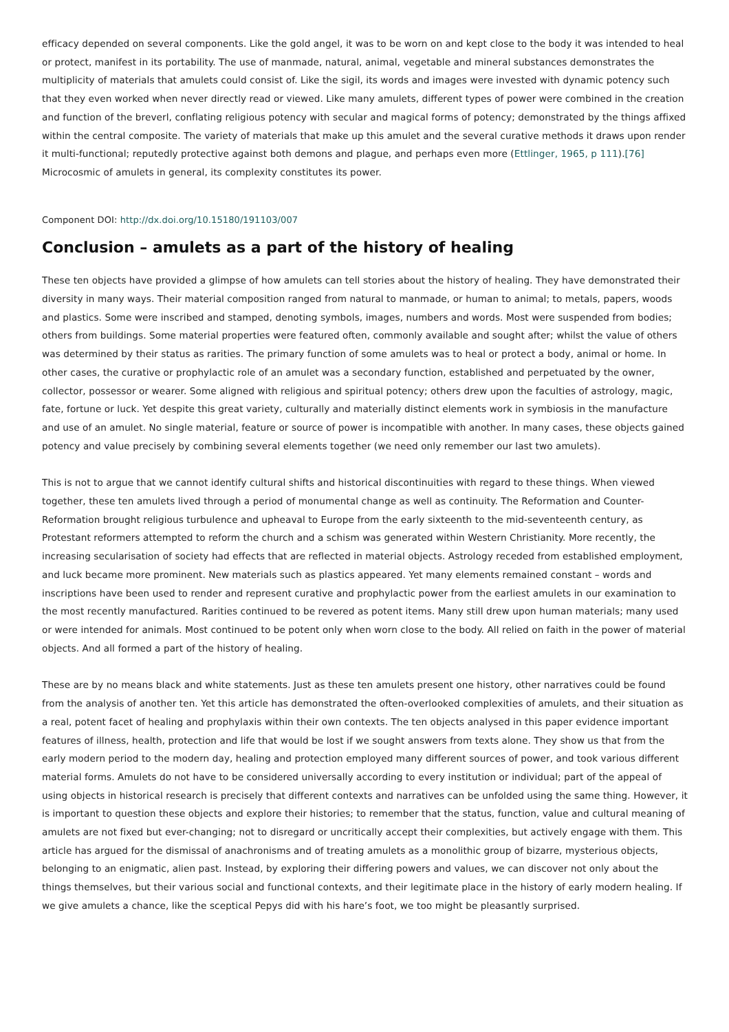efficacy depended on several components. Like the gold angel, it was to be worn on and kept close to the body it was intended to heal or protect, manifest in its portability. The use of manmade, natural, animal, vegetable and mineral substances demonstrates the multiplicity of materials that amulets could consist of. Like the sigil, its words and images were invested with dynamic potency such that they even worked when never directly read or viewed. Like many amulets, different types of power were combined in the creation and function of the breverl, conflating religious potency with secular and magical forms of potency; demonstrated by the things affixed within the central composite. The variety of materials that make up this amulet and the several curative methods it draws upon render it multi-functional; reputedly protective against both demons and plague, and perhaps even more (Ettlinger, 1965, p 111).[76] Microcosmic of amulets in general, its complexity constitutes its power.
Component DOI: http://dx.doi.org/10.15180/191103/007
Conclusion – amulets as a part of the history of healing
These ten objects have provided a glimpse of how amulets can tell stories about the history of healing. They have demonstrated their diversity in many ways. Their material composition ranged from natural to manmade, or human to animal; to metals, papers, woods and plastics. Some were inscribed and stamped, denoting symbols, images, numbers and words. Most were suspended from bodies; others from buildings. Some material properties were featured often, commonly available and sought after; whilst the value of others was determined by their status as rarities. The primary function of some amulets was to heal or protect a body, animal or home. In other cases, the curative or prophylactic role of an amulet was a secondary function, established and perpetuated by the owner, collector, possessor or wearer. Some aligned with religious and spiritual potency; others drew upon the faculties of astrology, magic, fate, fortune or luck. Yet despite this great variety, culturally and materially distinct elements work in symbiosis in the manufacture and use of an amulet. No single material, feature or source of power is incompatible with another. In many cases, these objects gained potency and value precisely by combining several elements together (we need only remember our last two amulets).
This is not to argue that we cannot identify cultural shifts and historical discontinuities with regard to these things. When viewed together, these ten amulets lived through a period of monumental change as well as continuity. The Reformation and Counter-Reformation brought religious turbulence and upheaval to Europe from the early sixteenth to the mid-seventeenth century, as Protestant reformers attempted to reform the church and a schism was generated within Western Christianity. More recently, the increasing secularisation of society had effects that are reflected in material objects. Astrology receded from established employment, and luck became more prominent. New materials such as plastics appeared. Yet many elements remained constant – words and inscriptions have been used to render and represent curative and prophylactic power from the earliest amulets in our examination to the most recently manufactured. Rarities continued to be revered as potent items. Many still drew upon human materials; many used or were intended for animals. Most continued to be potent only when worn close to the body. All relied on faith in the power of material objects. And all formed a part of the history of healing.
These are by no means black and white statements. Just as these ten amulets present one history, other narratives could be found from the analysis of another ten. Yet this article has demonstrated the often-overlooked complexities of amulets, and their situation as a real, potent facet of healing and prophylaxis within their own contexts. The ten objects analysed in this paper evidence important features of illness, health, protection and life that would be lost if we sought answers from texts alone. They show us that from the early modern period to the modern day, healing and protection employed many different sources of power, and took various different material forms. Amulets do not have to be considered universally according to every institution or individual; part of the appeal of using objects in historical research is precisely that different contexts and narratives can be unfolded using the same thing. However, it is important to question these objects and explore their histories; to remember that the status, function, value and cultural meaning of amulets are not fixed but ever-changing; not to disregard or uncritically accept their complexities, but actively engage with them. This article has argued for the dismissal of anachronisms and of treating amulets as a monolithic group of bizarre, mysterious objects, belonging to an enigmatic, alien past. Instead, by exploring their differing powers and values, we can discover not only about the things themselves, but their various social and functional contexts, and their legitimate place in the history of early modern healing. If we give amulets a chance, like the sceptical Pepys did with his hare’s foot, we too might be pleasantly surprised.